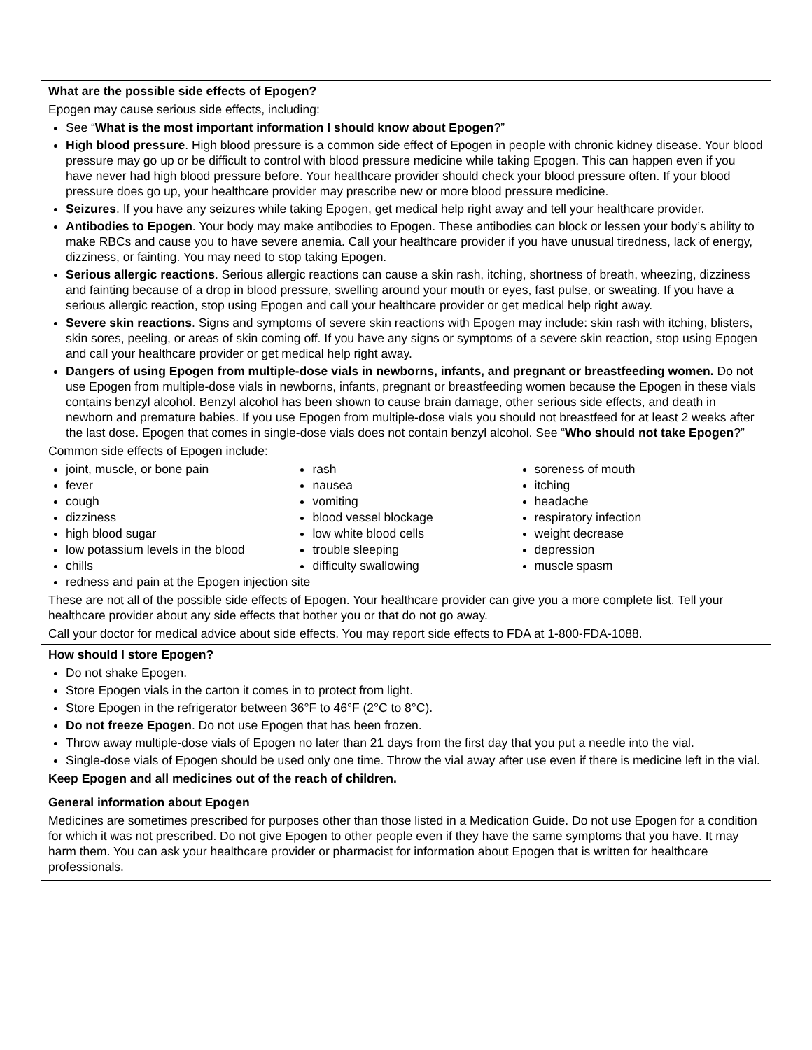What are the possible side effects of Epogen?
Epogen may cause serious side effects, including:
See “What is the most important information I should know about Epogen?”
High blood pressure. High blood pressure is a common side effect of Epogen in people with chronic kidney disease. Your blood pressure may go up or be difficult to control with blood pressure medicine while taking Epogen. This can happen even if you have never had high blood pressure before. Your healthcare provider should check your blood pressure often. If your blood pressure does go up, your healthcare provider may prescribe new or more blood pressure medicine.
Seizures. If you have any seizures while taking Epogen, get medical help right away and tell your healthcare provider.
Antibodies to Epogen. Your body may make antibodies to Epogen. These antibodies can block or lessen your body’s ability to make RBCs and cause you to have severe anemia. Call your healthcare provider if you have unusual tiredness, lack of energy, dizziness, or fainting. You may need to stop taking Epogen.
Serious allergic reactions. Serious allergic reactions can cause a skin rash, itching, shortness of breath, wheezing, dizziness and fainting because of a drop in blood pressure, swelling around your mouth or eyes, fast pulse, or sweating. If you have a serious allergic reaction, stop using Epogen and call your healthcare provider or get medical help right away.
Severe skin reactions. Signs and symptoms of severe skin reactions with Epogen may include: skin rash with itching, blisters, skin sores, peeling, or areas of skin coming off. If you have any signs or symptoms of a severe skin reaction, stop using Epogen and call your healthcare provider or get medical help right away.
Dangers of using Epogen from multiple-dose vials in newborns, infants, and pregnant or breastfeeding women. Do not use Epogen from multiple-dose vials in newborns, infants, pregnant or breastfeeding women because the Epogen in these vials contains benzyl alcohol. Benzyl alcohol has been shown to cause brain damage, other serious side effects, and death in newborn and premature babies. If you use Epogen from multiple-dose vials you should not breastfeed for at least 2 weeks after the last dose. Epogen that comes in single-dose vials does not contain benzyl alcohol. See “Who should not take Epogen?”
Common side effects of Epogen include:
joint, muscle, or bone pain
fever
cough
dizziness
high blood sugar
low potassium levels in the blood
chills
rash
nausea
vomiting
blood vessel blockage
low white blood cells
trouble sleeping
difficulty swallowing
soreness of mouth
itching
headache
respiratory infection
weight decrease
depression
muscle spasm
redness and pain at the Epogen injection site
These are not all of the possible side effects of Epogen. Your healthcare provider can give you a more complete list. Tell your healthcare provider about any side effects that bother you or that do not go away.
Call your doctor for medical advice about side effects. You may report side effects to FDA at 1-800-FDA-1088.
How should I store Epogen?
Do not shake Epogen.
Store Epogen vials in the carton it comes in to protect from light.
Store Epogen in the refrigerator between 36°F to 46°F (2°C to 8°C).
Do not freeze Epogen. Do not use Epogen that has been frozen.
Throw away multiple-dose vials of Epogen no later than 21 days from the first day that you put a needle into the vial.
Single-dose vials of Epogen should be used only one time. Throw the vial away after use even if there is medicine left in the vial.
Keep Epogen and all medicines out of the reach of children.
General information about Epogen
Medicines are sometimes prescribed for purposes other than those listed in a Medication Guide. Do not use Epogen for a condition for which it was not prescribed. Do not give Epogen to other people even if they have the same symptoms that you have. It may harm them. You can ask your healthcare provider or pharmacist for information about Epogen that is written for healthcare professionals.